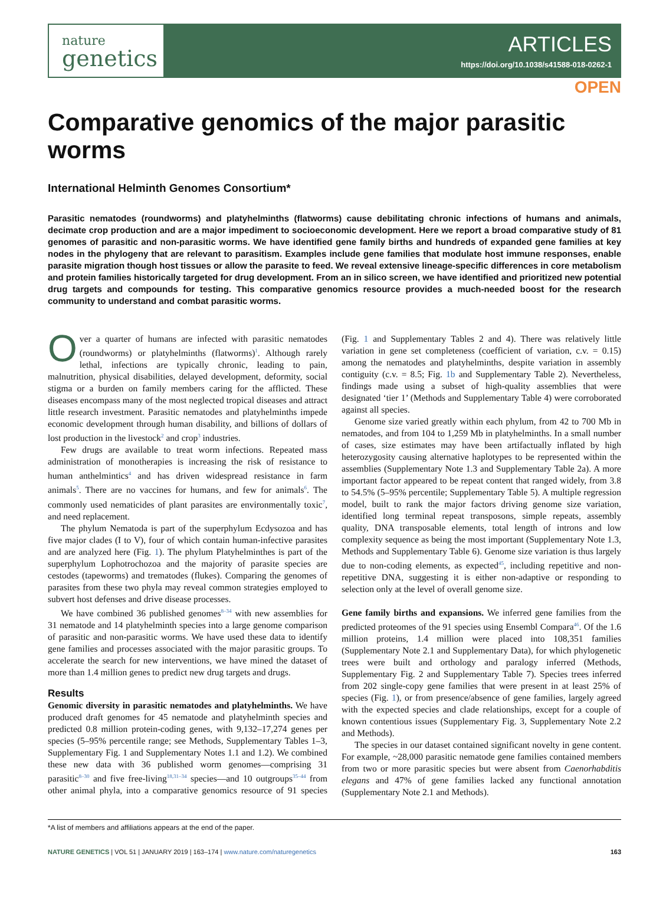nature
genetics
ARTICLES
https://doi.org/10.1038/s41588-018-0262-1
OPEN
Comparative genomics of the major parasitic worms
International Helminth Genomes Consortium*
Parasitic nematodes (roundworms) and platyhelminths (flatworms) cause debilitating chronic infections of humans and animals, decimate crop production and are a major impediment to socioeconomic development. Here we report a broad comparative study of 81 genomes of parasitic and non-parasitic worms. We have identified gene family births and hundreds of expanded gene families at key nodes in the phylogeny that are relevant to parasitism. Examples include gene families that modulate host immune responses, enable parasite migration though host tissues or allow the parasite to feed. We reveal extensive lineage-specific differences in core metabolism and protein families historically targeted for drug development. From an in silico screen, we have identified and prioritized new potential drug targets and compounds for testing. This comparative genomics resource provides a much-needed boost for the research community to understand and combat parasitic worms.
Over a quarter of humans are infected with parasitic nematodes (roundworms) or platyhelminths (flatworms)<sup>1</sup>. Although rarely lethal, infections are typically chronic, leading to pain, malnutrition, physical disabilities, delayed development, deformity, social stigma or a burden on family members caring for the afflicted. These diseases encompass many of the most neglected tropical diseases and attract little research investment. Parasitic nematodes and platyhelminths impede economic development through human disability, and billions of dollars of lost production in the livestock<sup>2</sup> and crop<sup>3</sup> industries.
Few drugs are available to treat worm infections. Repeated mass administration of monotherapies is increasing the risk of resistance to human anthelmintics<sup>4</sup> and has driven widespread resistance in farm animals<sup>5</sup>. There are no vaccines for humans, and few for animals<sup>6</sup>. The commonly used nematicides of plant parasites are environmentally toxic<sup>7</sup>, and need replacement.
The phylum Nematoda is part of the superphylum Ecdysozoa and has five major clades (I to V), four of which contain human-infective parasites and are analyzed here (Fig. 1). The phylum Platyhelminthes is part of the superphylum Lophotrochozoa and the majority of parasite species are cestodes (tapeworms) and trematodes (flukes). Comparing the genomes of parasites from these two phyla may reveal common strategies employed to subvert host defenses and drive disease processes.
We have combined 36 published genomes<sup>8–34</sup> with new assemblies for 31 nematode and 14 platyhelminth species into a large genome comparison of parasitic and non-parasitic worms. We have used these data to identify gene families and processes associated with the major parasitic groups. To accelerate the search for new interventions, we have mined the dataset of more than 1.4 million genes to predict new drug targets and drugs.
Results
Genomic diversity in parasitic nematodes and platyhelminths. We have produced draft genomes for 45 nematode and platyhelminth species and predicted 0.8 million protein-coding genes, with 9,132–17,274 genes per species (5–95% percentile range; see Methods, Supplementary Tables 1–3, Supplementary Fig. 1 and Supplementary Notes 1.1 and 1.2). We combined these new data with 36 published worm genomes—comprising 31 parasitic<sup>8–30</sup> and five free-living<sup>18,31–34</sup> species—and 10 outgroups<sup>35–44</sup> from other animal phyla, into a comparative genomics resource of 91 species (Fig. 1 and Supplementary Tables 2 and 4). There was relatively little variation in gene set completeness (coefficient of variation, c.v. = 0.15) among the nematodes and platyhelminths, despite variation in assembly contiguity (c.v. = 8.5; Fig. 1b and Supplementary Table 2). Nevertheless, findings made using a subset of high-quality assemblies that were designated ‘tier 1’ (Methods and Supplementary Table 4) were corroborated against all species.
Genome size varied greatly within each phylum, from 42 to 700 Mb in nematodes, and from 104 to 1,259 Mb in platyhelminths. In a small number of cases, size estimates may have been artifactually inflated by high heterozygosity causing alternative haplotypes to be represented within the assemblies (Supplementary Note 1.3 and Supplementary Table 2a). A more important factor appeared to be repeat content that ranged widely, from 3.8 to 54.5% (5–95% percentile; Supplementary Table 5). A multiple regression model, built to rank the major factors driving genome size variation, identified long terminal repeat transposons, simple repeats, assembly quality, DNA transposable elements, total length of introns and low complexity sequence as being the most important (Supplementary Note 1.3, Methods and Supplementary Table 6). Genome size variation is thus largely due to non-coding elements, as expected<sup>45</sup>, including repetitive and non-repetitive DNA, suggesting it is either non-adaptive or responding to selection only at the level of overall genome size.
Gene family births and expansions. We inferred gene families from the predicted proteomes of the 91 species using Ensembl Compara<sup>46</sup>. Of the 1.6 million proteins, 1.4 million were placed into 108,351 families (Supplementary Note 2.1 and Supplementary Data), for which phylogenetic trees were built and orthology and paralogy inferred (Methods, Supplementary Fig. 2 and Supplementary Table 7). Species trees inferred from 202 single-copy gene families that were present in at least 25% of species (Fig. 1), or from presence/absence of gene families, largely agreed with the expected species and clade relationships, except for a couple of known contentious issues (Supplementary Fig. 3, Supplementary Note 2.2 and Methods).
The species in our dataset contained significant novelty in gene content. For example, ~28,000 parasitic nematode gene families contained members from two or more parasitic species but were absent from Caenorhabditis elegans and 47% of gene families lacked any functional annotation (Supplementary Note 2.1 and Methods).
*A list of members and affiliations appears at the end of the paper.
NATURE GENETICS | VOL 51 | JANUARY 2019 | 163–174 | www.nature.com/naturegenetics 163